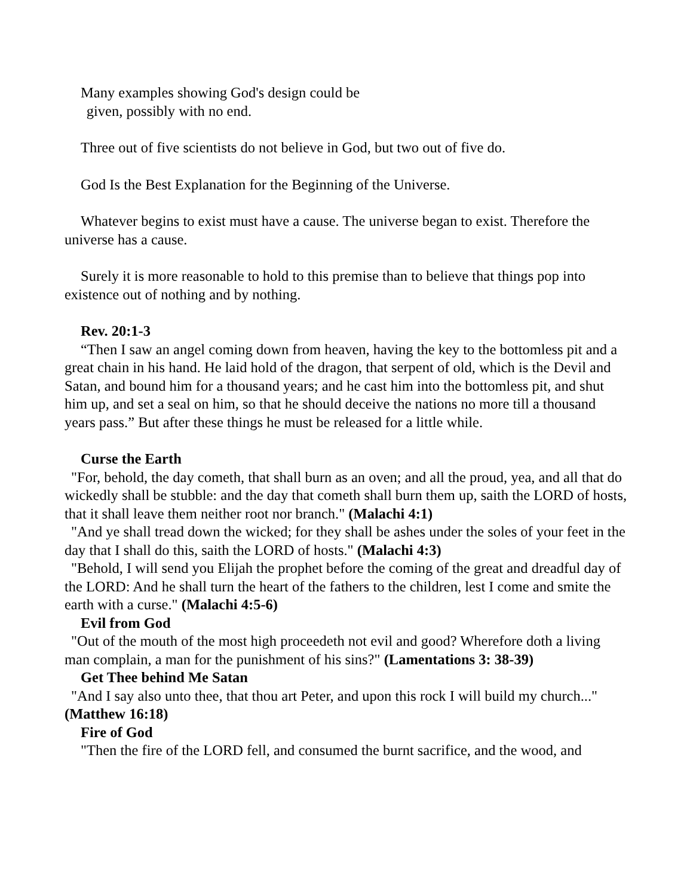Many examples showing God's design could be
given, possibly with no end.
Three out of five scientists do not believe in God, but two out of five do.
God Is the Best Explanation for the Beginning of the Universe.
Whatever begins to exist must have a cause. The universe began to exist. Therefore the universe has a cause.
Surely it is more reasonable to hold to this premise than to believe that things pop into existence out of nothing and by nothing.
Rev. 20:1-3
“Then I saw an angel coming down from heaven, having the key to the bottomless pit and a great chain in his hand. He laid hold of the dragon, that serpent of old, which is the Devil and Satan, and bound him for a thousand years; and he cast him into the bottomless pit, and shut him up, and set a seal on him, so that he should deceive the nations no more till a thousand years pass.” But after these things he must be released for a little while.
Curse the Earth
"For, behold, the day cometh, that shall burn as an oven; and all the proud, yea, and all that do wickedly shall be stubble: and the day that cometh shall burn them up, saith the LORD of hosts, that it shall leave them neither root nor branch." (Malachi 4:1)
"And ye shall tread down the wicked; for they shall be ashes under the soles of your feet in the day that I shall do this, saith the LORD of hosts." (Malachi 4:3)
"Behold, I will send you Elijah the prophet before the coming of the great and dreadful day of the LORD: And he shall turn the heart of the fathers to the children, lest I come and smite the earth with a curse." (Malachi 4:5-6)
Evil from God
"Out of the mouth of the most high proceedeth not evil and good? Wherefore doth a living man complain, a man for the punishment of his sins?" (Lamentations 3: 38-39)
Get Thee behind Me Satan
"And I say also unto thee, that thou art Peter, and upon this rock I will build my church..." (Matthew 16:18)
Fire of God
"Then the fire of the LORD fell, and consumed the burnt sacrifice, and the wood, and